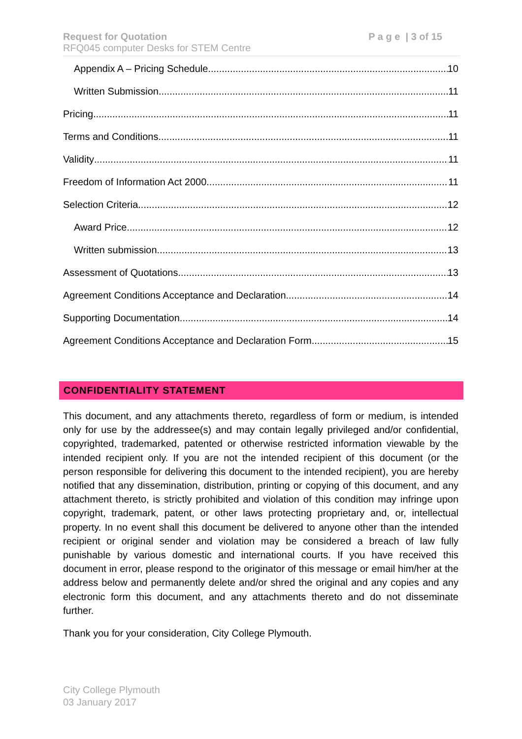P a g e | 3 of 15 Request for Quotation
RFQ045 computer Desks for STEM Centre
Appendix A – Pricing Schedule 10
Written Submission 11
Pricing 11
Terms and Conditions 11
Validity 11
Freedom of Information Act 2000 11
Selection Criteria 12
Award Price 12
Written submission 13
Assessment of Quotations 13
Agreement Conditions Acceptance and Declaration 14
Supporting Documentation 14
Agreement Conditions Acceptance and Declaration Form 15
CONFIDENTIALITY STATEMENT
This document, and any attachments thereto, regardless of form or medium, is intended only for use by the addressee(s) and may contain legally privileged and/or confidential, copyrighted, trademarked, patented or otherwise restricted information viewable by the intended recipient only. If you are not the intended recipient of this document (or the person responsible for delivering this document to the intended recipient), you are hereby notified that any dissemination, distribution, printing or copying of this document, and any attachment thereto, is strictly prohibited and violation of this condition may infringe upon copyright, trademark, patent, or other laws protecting proprietary and, or, intellectual property. In no event shall this document be delivered to anyone other than the intended recipient or original sender and violation may be considered a breach of law fully punishable by various domestic and international courts. If you have received this document in error, please respond to the originator of this message or email him/her at the address below and permanently delete and/or shred the original and any copies and any electronic form this document, and any attachments thereto and do not disseminate further.
Thank you for your consideration, City College Plymouth.
City College Plymouth
03 January 2017